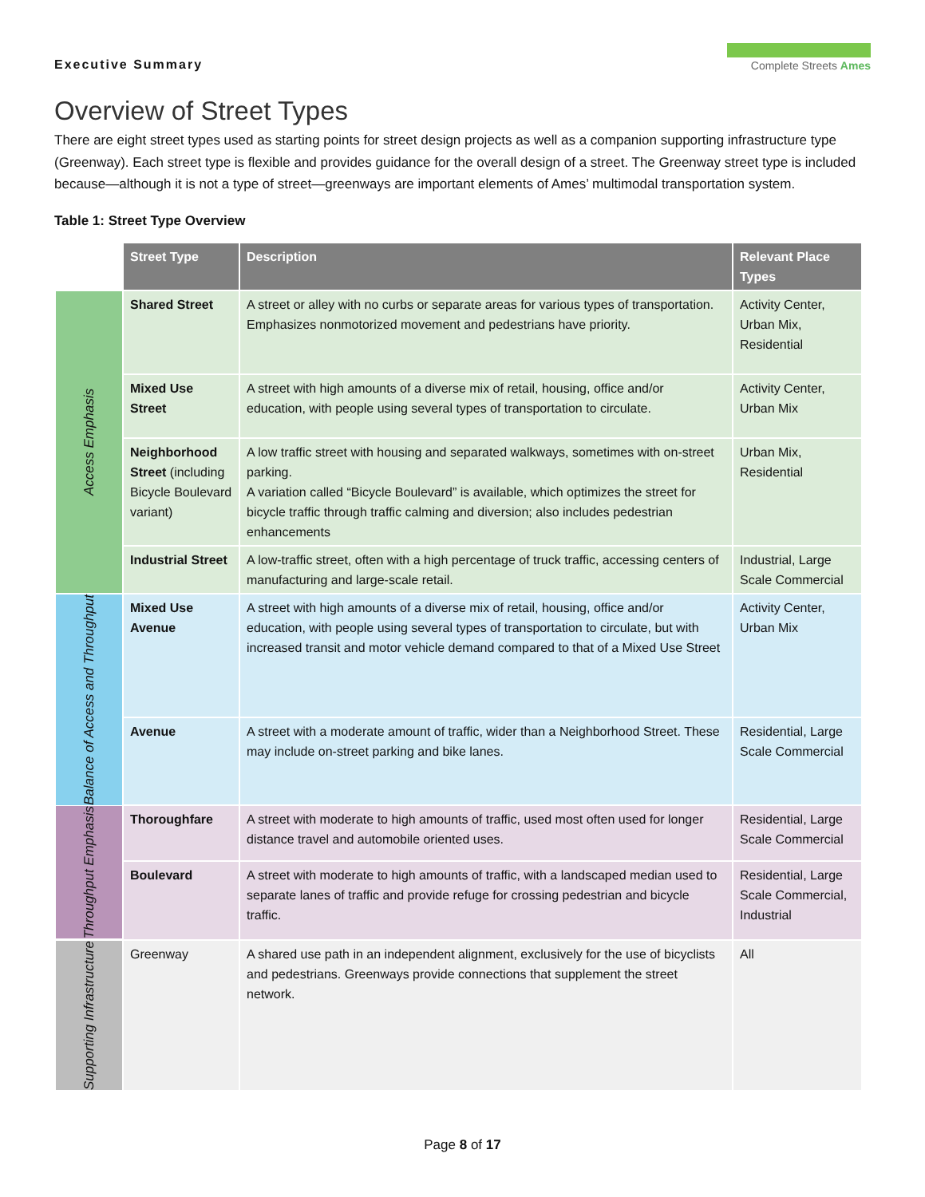Executive Summary
Complete Streets Ames
Overview of Street Types
There are eight street types used as starting points for street design projects as well as a companion supporting infrastructure type (Greenway). Each street type is flexible and provides guidance for the overall design of a street. The Greenway street type is included because—although it is not a type of street—greenways are important elements of Ames’ multimodal transportation system.
Table 1: Street Type Overview
| | Street Type | Description | Relevant Place Types |
| Access Emphasis | Shared Street | A street or alley with no curbs or separate areas for various types of transportation. Emphasizes nonmotorized movement and pedestrians have priority. | Activity Center, Urban Mix, Residential |
| | Mixed Use Street | A street with high amounts of a diverse mix of retail, housing, office and/or education, with people using several types of transportation to circulate. | Activity Center, Urban Mix |
| | Neighborhood Street (including Bicycle Boulevard variant) | A low traffic street with housing and separated walkways, sometimes with on-street parking. A variation called “Bicycle Boulevard” is available, which optimizes the street for bicycle traffic through traffic calming and diversion; also includes pedestrian enhancements | Urban Mix, Residential |
| | Industrial Street | A low-traffic street, often with a high percentage of truck traffic, accessing centers of manufacturing and large-scale retail. | Industrial, Large Scale Commercial |
| Balance of Access and Throughput | Mixed Use Avenue | A street with high amounts of a diverse mix of retail, housing, office and/or education, with people using several types of transportation to circulate, but with increased transit and motor vehicle demand compared to that of a Mixed Use Street | Activity Center, Urban Mix |
| | Avenue | A street with a moderate amount of traffic, wider than a Neighborhood Street. These may include on-street parking and bike lanes. | Residential, Large Scale Commercial |
| Throughput Emphasis | Thoroughfare | A street with moderate to high amounts of traffic, used most often used for longer distance travel and automobile oriented uses. | Residential, Large Scale Commercial |
| | Boulevard | A street with moderate to high amounts of traffic, with a landscaped median used to separate lanes of traffic and provide refuge for crossing pedestrian and bicycle traffic. | Residential, Large Scale Commercial, Industrial |
| Supporting Infrastructure | Greenway | A shared use path in an independent alignment, exclusively for the use of bicyclists and pedestrians. Greenways provide connections that supplement the street network. | All |
Page 8 of 17